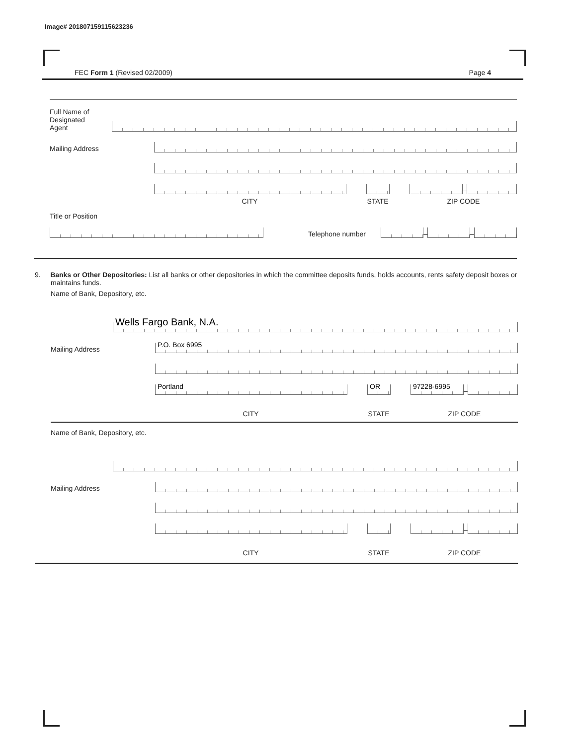Image# 201807159115623236
FEC Form 1 (Revised 02/2009) Page 4
Full Name of
Designated
Agent
Mailing Address
–
CITY STATE ZIP CODE
Title or Position
Telephone number
–
–
9. Banks or Other Depositories: List all banks or other depositories in which the committee deposits funds, holds accounts, rents safety deposit boxes or maintains funds.
Name of Bank, Depository, etc.
Wells Fargo Bank, N.A.
Mailing Address
P.O. Box 6995
Portland
OR
97228-6995
–
CITY STATE ZIP CODE
Name of Bank, Depository, etc.
Mailing Address
–
CITY STATE ZIP CODE